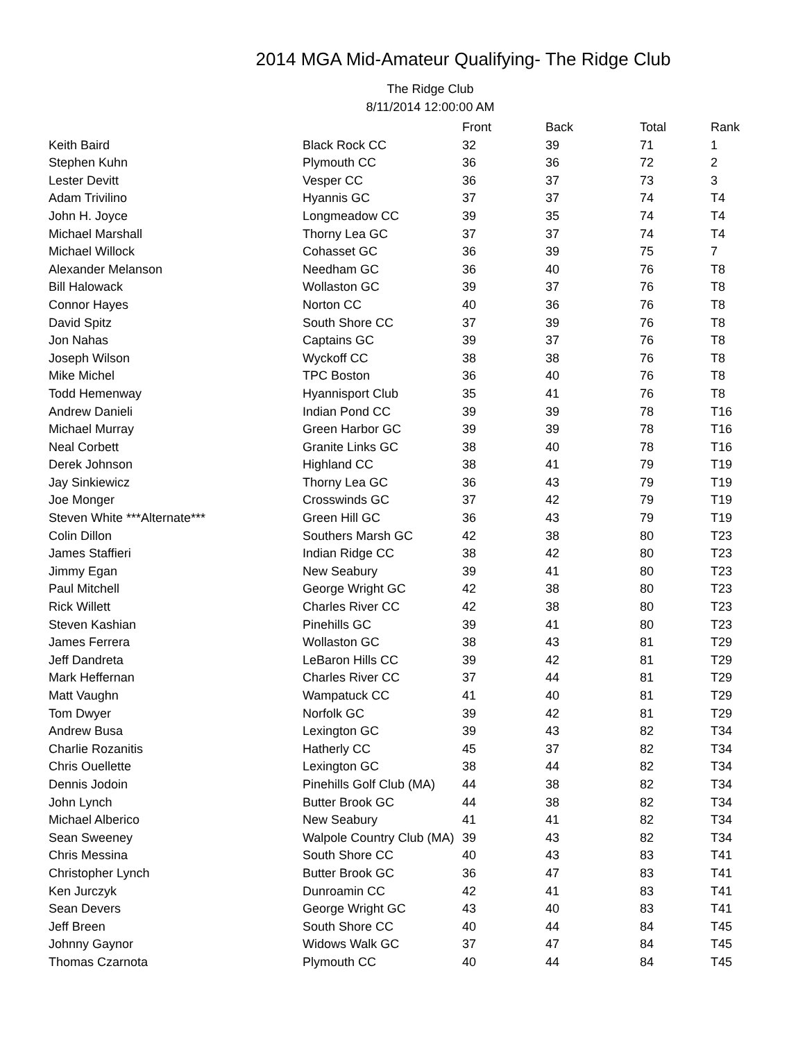2014 MGA Mid-Amateur Qualifying- The Ridge Club
The Ridge Club
8/11/2014 12:00:00 AM
| | | Front | Back | Total | Rank |
| --- | --- | --- | --- | --- | --- |
| Keith Baird | Black Rock CC | 32 | 39 | 71 | 1 |
| Stephen Kuhn | Plymouth CC | 36 | 36 | 72 | 2 |
| Lester Devitt | Vesper CC | 36 | 37 | 73 | 3 |
| Adam Trivilino | Hyannis GC | 37 | 37 | 74 | T4 |
| John H. Joyce | Longmeadow CC | 39 | 35 | 74 | T4 |
| Michael Marshall | Thorny Lea GC | 37 | 37 | 74 | T4 |
| Michael Willock | Cohasset GC | 36 | 39 | 75 | 7 |
| Alexander Melanson | Needham GC | 36 | 40 | 76 | T8 |
| Bill Halowack | Wollaston GC | 39 | 37 | 76 | T8 |
| Connor Hayes | Norton CC | 40 | 36 | 76 | T8 |
| David Spitz | South Shore CC | 37 | 39 | 76 | T8 |
| Jon Nahas | Captains GC | 39 | 37 | 76 | T8 |
| Joseph Wilson | Wyckoff CC | 38 | 38 | 76 | T8 |
| Mike Michel | TPC Boston | 36 | 40 | 76 | T8 |
| Todd Hemenway | Hyannisport Club | 35 | 41 | 76 | T8 |
| Andrew Danieli | Indian Pond CC | 39 | 39 | 78 | T16 |
| Michael Murray | Green Harbor GC | 39 | 39 | 78 | T16 |
| Neal Corbett | Granite Links GC | 38 | 40 | 78 | T16 |
| Derek Johnson | Highland CC | 38 | 41 | 79 | T19 |
| Jay Sinkiewicz | Thorny Lea GC | 36 | 43 | 79 | T19 |
| Joe Monger | Crosswinds GC | 37 | 42 | 79 | T19 |
| Steven White ***Alternate*** | Green Hill GC | 36 | 43 | 79 | T19 |
| Colin Dillon | Southers Marsh GC | 42 | 38 | 80 | T23 |
| James Staffieri | Indian Ridge CC | 38 | 42 | 80 | T23 |
| Jimmy Egan | New Seabury | 39 | 41 | 80 | T23 |
| Paul Mitchell | George Wright GC | 42 | 38 | 80 | T23 |
| Rick Willett | Charles River CC | 42 | 38 | 80 | T23 |
| Steven Kashian | Pinehills GC | 39 | 41 | 80 | T23 |
| James Ferrera | Wollaston GC | 38 | 43 | 81 | T29 |
| Jeff Dandreta | LeBaron Hills CC | 39 | 42 | 81 | T29 |
| Mark Heffernan | Charles River CC | 37 | 44 | 81 | T29 |
| Matt Vaughn | Wampatuck CC | 41 | 40 | 81 | T29 |
| Tom Dwyer | Norfolk GC | 39 | 42 | 81 | T29 |
| Andrew Busa | Lexington GC | 39 | 43 | 82 | T34 |
| Charlie Rozanitis | Hatherly CC | 45 | 37 | 82 | T34 |
| Chris Ouellette | Lexington GC | 38 | 44 | 82 | T34 |
| Dennis Jodoin | Pinehills Golf Club (MA) | 44 | 38 | 82 | T34 |
| John Lynch | Butter Brook GC | 44 | 38 | 82 | T34 |
| Michael Alberico | New Seabury | 41 | 41 | 82 | T34 |
| Sean Sweeney | Walpole Country Club (MA) | 39 | 43 | 82 | T34 |
| Chris Messina | South Shore CC | 40 | 43 | 83 | T41 |
| Christopher Lynch | Butter Brook GC | 36 | 47 | 83 | T41 |
| Ken Jurczyk | Dunroamin CC | 42 | 41 | 83 | T41 |
| Sean Devers | George Wright GC | 43 | 40 | 83 | T41 |
| Jeff Breen | South Shore CC | 40 | 44 | 84 | T45 |
| Johnny Gaynor | Widows Walk GC | 37 | 47 | 84 | T45 |
| Thomas Czarnota | Plymouth CC | 40 | 44 | 84 | T45 |